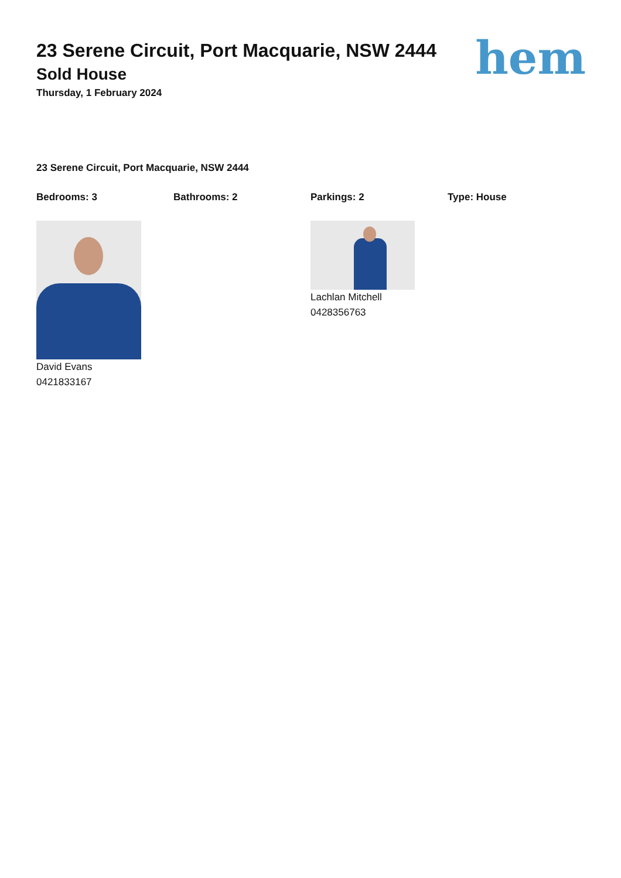23 Serene Circuit, Port Macquarie, NSW 2444
Sold House
Thursday, 1 February 2024
hem
23 Serene Circuit, Port Macquarie, NSW 2444
Bedrooms: 3 Bathrooms: 2 Parkings: 2 Type: House
David Evans
0421833167
Lachlan Mitchell
0428356763